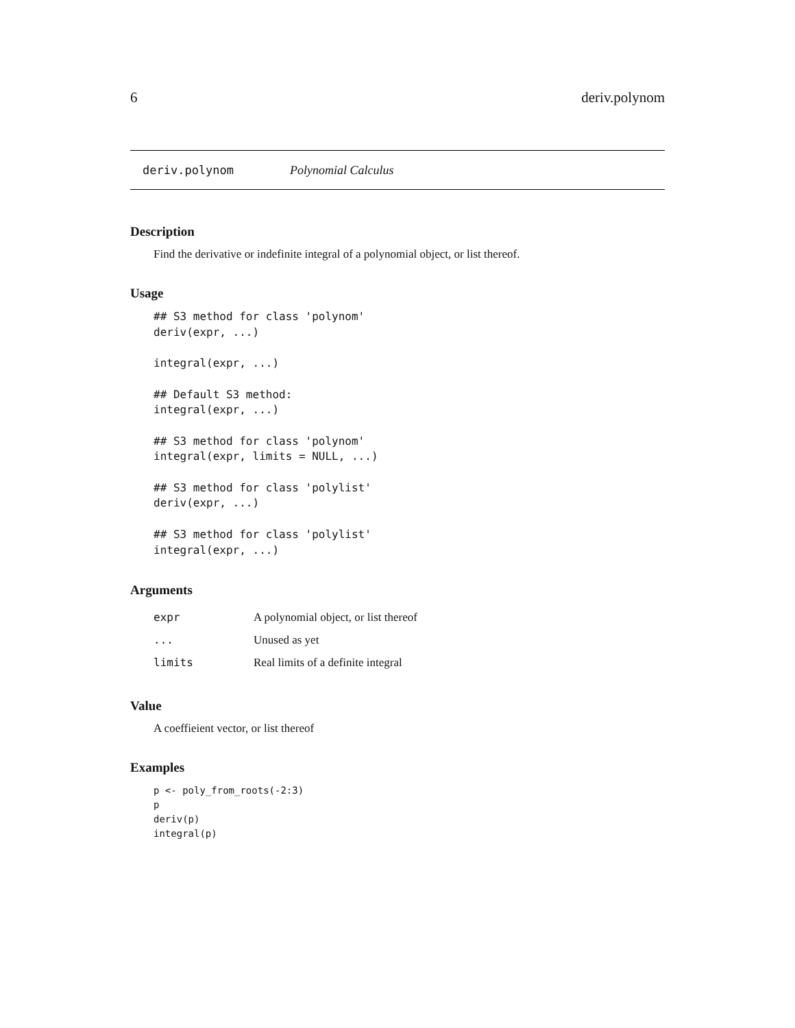6 deriv.polynom
deriv.polynom Polynomial Calculus
Description
Find the derivative or indefinite integral of a polynomial object, or list thereof.
Usage
## S3 method for class 'polynom'
deriv(expr, ...)

integral(expr, ...)

## Default S3 method:
integral(expr, ...)

## S3 method for class 'polynom'
integral(expr, limits = NULL, ...)

## S3 method for class 'polylist'
deriv(expr, ...)

## S3 method for class 'polylist'
integral(expr, ...)
Arguments
| expr | A polynomial object, or list thereof |
| ... | Unused as yet |
| limits | Real limits of a definite integral |
Value
A coeffieient vector, or list thereof
Examples
p <- poly_from_roots(-2:3)
p
deriv(p)
integral(p)